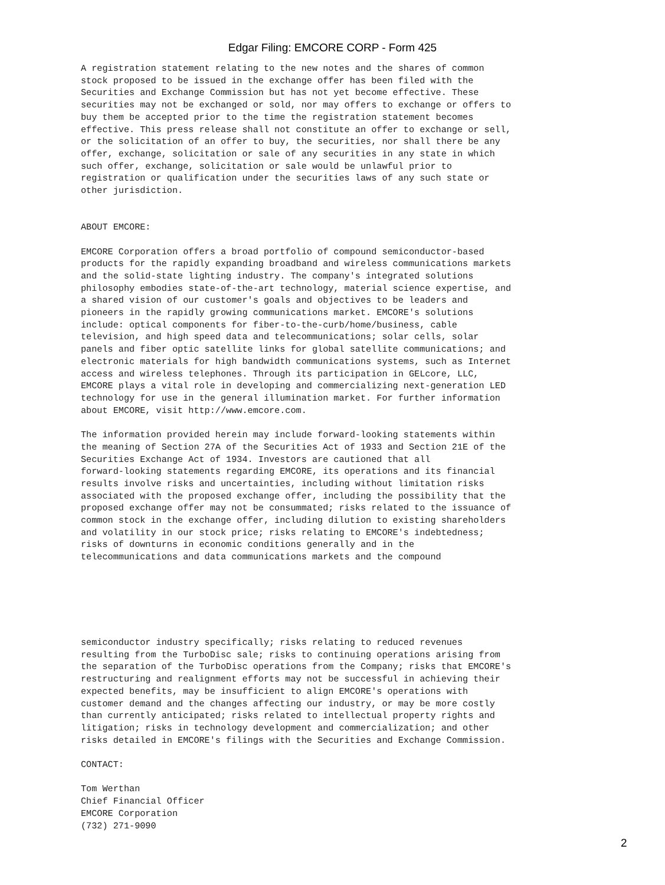Edgar Filing: EMCORE CORP - Form 425
A registration statement relating to the new notes and the shares of common
stock proposed to be issued in the exchange offer has been filed with the
Securities and Exchange Commission but has not yet become effective. These
securities may not be exchanged or sold, nor may offers to exchange or offers to
buy them be accepted prior to the time the registration statement becomes
effective. This press release shall not constitute an offer to exchange or sell,
or the solicitation of an offer to buy, the securities, nor shall there be any
offer, exchange, solicitation or sale of any securities in any state in which
such offer, exchange, solicitation or sale would be unlawful prior to
registration or qualification under the securities laws of any such state or
other jurisdiction.


ABOUT EMCORE:

EMCORE Corporation offers a broad portfolio of compound semiconductor-based
products for the rapidly expanding broadband and wireless communications markets
and the solid-state lighting industry. The company's integrated solutions
philosophy embodies state-of-the-art technology, material science expertise, and
a shared vision of our customer's goals and objectives to be leaders and
pioneers in the rapidly growing communications market. EMCORE's solutions
include: optical components for fiber-to-the-curb/home/business, cable
television, and high speed data and telecommunications; solar cells, solar
panels and fiber optic satellite links for global satellite communications; and
electronic materials for high bandwidth communications systems, such as Internet
access and wireless telephones. Through its participation in GELcore, LLC,
EMCORE plays a vital role in developing and commercializing next-generation LED
technology for use in the general illumination market. For further information
about EMCORE, visit http://www.emcore.com.

The information provided herein may include forward-looking statements within
the meaning of Section 27A of the Securities Act of 1933 and Section 21E of the
Securities Exchange Act of 1934. Investors are cautioned that all
forward-looking statements regarding EMCORE, its operations and its financial
results involve risks and uncertainties, including without limitation risks
associated with the proposed exchange offer, including the possibility that the
proposed exchange offer may not be consummated; risks related to the issuance of
common stock in the exchange offer, including dilution to existing shareholders
and volatility in our stock price; risks relating to EMCORE's indebtedness;
risks of downturns in economic conditions generally and in the
telecommunications and data communications markets and the compound






semiconductor industry specifically; risks relating to reduced revenues
resulting from the TurboDisc sale; risks to continuing operations arising from
the separation of the TurboDisc operations from the Company; risks that EMCORE's
restructuring and realignment efforts may not be successful in achieving their
expected benefits, may be insufficient to align EMCORE's operations with
customer demand and the changes affecting our industry, or may be more costly
than currently anticipated; risks related to intellectual property rights and
litigation; risks in technology development and commercialization; and other
risks detailed in EMCORE's filings with the Securities and Exchange Commission.

CONTACT:

Tom Werthan
Chief Financial Officer
EMCORE Corporation
(732) 271-9090
2